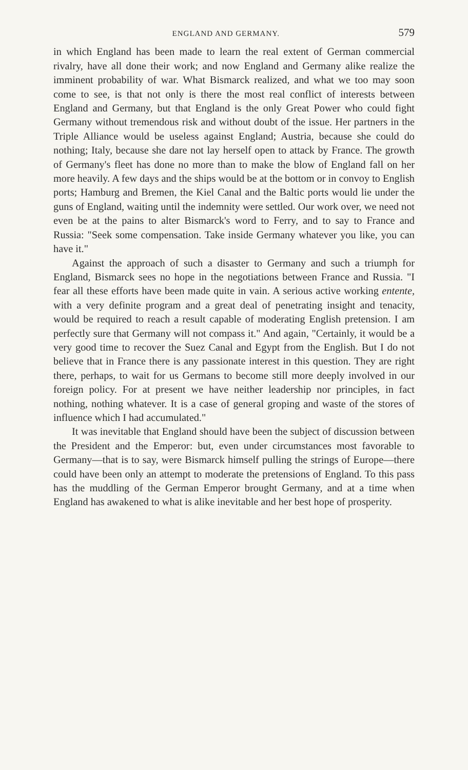ENGLAND AND GERMANY. 579
in which England has been made to learn the real extent of German commercial rivalry, have all done their work; and now England and Germany alike realize the imminent probability of war. What Bismarck realized, and what we too may soon come to see, is that not only is there the most real conflict of interests between England and Germany, but that England is the only Great Power who could fight Germany without tremendous risk and without doubt of the issue. Her partners in the Triple Alliance would be useless against England; Austria, because she could do nothing; Italy, because she dare not lay herself open to attack by France. The growth of Germany's fleet has done no more than to make the blow of England fall on her more heavily. A few days and the ships would be at the bottom or in convoy to English ports; Hamburg and Bremen, the Kiel Canal and the Baltic ports would lie under the guns of England, waiting until the indemnity were settled. Our work over, we need not even be at the pains to alter Bismarck's word to Ferry, and to say to France and Russia: "Seek some compensation. Take inside Germany whatever you like, you can have it."
Against the approach of such a disaster to Germany and such a triumph for England, Bismarck sees no hope in the negotiations between France and Russia. "I fear all these efforts have been made quite in vain. A serious active working entente, with a very definite program and a great deal of penetrating insight and tenacity, would be required to reach a result capable of moderating English pretension. I am perfectly sure that Germany will not compass it." And again, "Certainly, it would be a very good time to recover the Suez Canal and Egypt from the English. But I do not believe that in France there is any passionate interest in this question. They are right there, perhaps, to wait for us Germans to become still more deeply involved in our foreign policy. For at present we have neither leadership nor principles, in fact nothing, nothing whatever. It is a case of general groping and waste of the stores of influence which I had accumulated."
It was inevitable that England should have been the subject of discussion between the President and the Emperor: but, even under circumstances most favorable to Germany—that is to say, were Bismarck himself pulling the strings of Europe—there could have been only an attempt to moderate the pretensions of England. To this pass has the muddling of the German Emperor brought Germany, and at a time when England has awakened to what is alike inevitable and her best hope of prosperity.